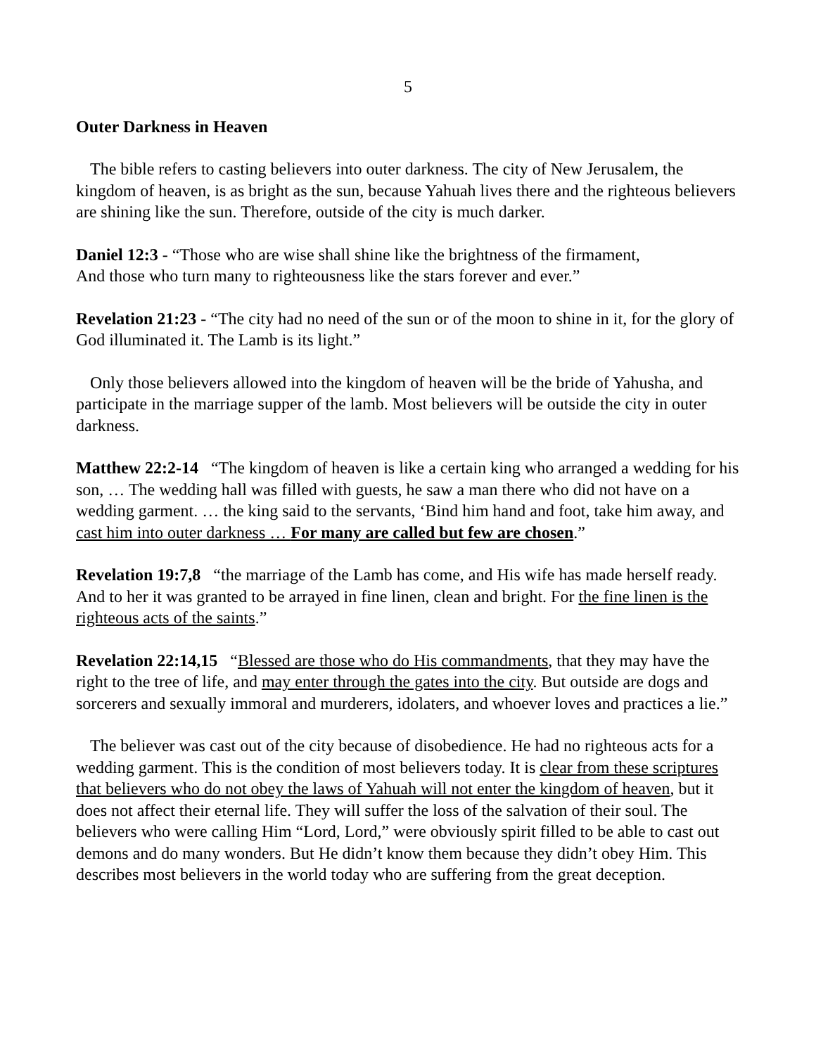5
Outer Darkness in Heaven
The bible refers to casting believers into outer darkness. The city of New Jerusalem, the kingdom of heaven, is as bright as the sun, because Yahuah lives there and the righteous believers are shining like the sun. Therefore, outside of the city is much darker.
Daniel 12:3 - “Those who are wise shall shine like the brightness of the firmament,
And those who turn many to righteousness like the stars forever and ever.”
Revelation 21:23 - “The city had no need of the sun or of the moon to shine in it, for the glory of God illuminated it. The Lamb is its light.”
Only those believers allowed into the kingdom of heaven will be the bride of Yahusha, and participate in the marriage supper of the lamb. Most believers will be outside the city in outer darkness.
Matthew 22:2-14 “The kingdom of heaven is like a certain king who arranged a wedding for his son, … The wedding hall was filled with guests, he saw a man there who did not have on a wedding garment. … the king said to the servants, ‘Bind him hand and foot, take him away, and cast him into outer darkness … For many are called but few are chosen.”
Revelation 19:7,8 “the marriage of the Lamb has come, and His wife has made herself ready. And to her it was granted to be arrayed in fine linen, clean and bright. For the fine linen is the righteous acts of the saints.”
Revelation 22:14,15 “Blessed are those who do His commandments, that they may have the right to the tree of life, and may enter through the gates into the city. But outside are dogs and sorcerers and sexually immoral and murderers, idolaters, and whoever loves and practices a lie.”
The believer was cast out of the city because of disobedience. He had no righteous acts for a wedding garment. This is the condition of most believers today. It is clear from these scriptures that believers who do not obey the laws of Yahuah will not enter the kingdom of heaven, but it does not affect their eternal life. They will suffer the loss of the salvation of their soul. The believers who were calling Him “Lord, Lord,” were obviously spirit filled to be able to cast out demons and do many wonders. But He didn’t know them because they didn’t obey Him. This describes most believers in the world today who are suffering from the great deception.